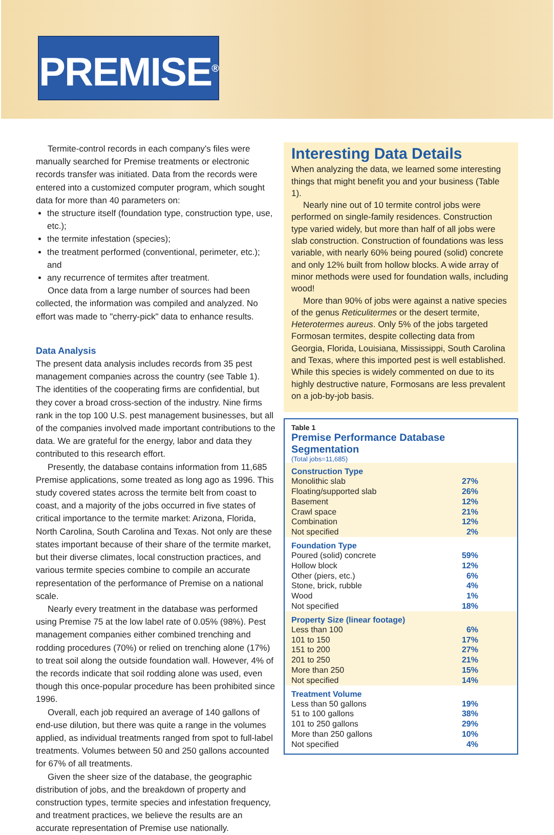PREMISE<sup>®</sup>
Termite-control records in each company's files were manually searched for Premise treatments or electronic records transfer was initiated. Data from the records were entered into a customized computer program, which sought data for more than 40 parameters on:
the structure itself (foundation type, construction type, use, etc.);
the termite infestation (species);
the treatment performed (conventional, perimeter, etc.); and
any recurrence of termites after treatment.
Once data from a large number of sources had been collected, the information was compiled and analyzed. No effort was made to "cherry-pick" data to enhance results.
Data Analysis
The present data analysis includes records from 35 pest management companies across the country (see Table 1). The identities of the cooperating firms are confidential, but they cover a broad cross-section of the industry. Nine firms rank in the top 100 U.S. pest management businesses, but all of the companies involved made important contributions to the data. We are grateful for the energy, labor and data they contributed to this research effort.
Presently, the database contains information from 11,685 Premise applications, some treated as long ago as 1996. This study covered states across the termite belt from coast to coast, and a majority of the jobs occurred in five states of critical importance to the termite market: Arizona, Florida, North Carolina, South Carolina and Texas. Not only are these states important because of their share of the termite market, but their diverse climates, local construction practices, and various termite species combine to compile an accurate representation of the performance of Premise on a national scale.
Nearly every treatment in the database was performed using Premise 75 at the low label rate of 0.05% (98%). Pest management companies either combined trenching and rodding procedures (70%) or relied on trenching alone (17%) to treat soil along the outside foundation wall. However, 4% of the records indicate that soil rodding alone was used, even though this once-popular procedure has been prohibited since 1996.
Overall, each job required an average of 140 gallons of end-use dilution, but there was quite a range in the volumes applied, as individual treatments ranged from spot to full-label treatments. Volumes between 50 and 250 gallons accounted for 67% of all treatments.
Given the sheer size of the database, the geographic distribution of jobs, and the breakdown of property and construction types, termite species and infestation frequency, and treatment practices, we believe the results are an accurate representation of Premise use nationally.
Interesting Data Details
When analyzing the data, we learned some interesting things that might benefit you and your business (Table 1).
Nearly nine out of 10 termite control jobs were performed on single-family residences. Construction type varied widely, but more than half of all jobs were slab construction. Construction of foundations was less variable, with nearly 60% being poured (solid) concrete and only 12% built from hollow blocks. A wide array of minor methods were used for foundation walls, including wood!
More than 90% of jobs were against a native species of the genus Reticulitermes or the desert termite, Heterotermes aureus. Only 5% of the jobs targeted Formosan termites, despite collecting data from Georgia, Florida, Louisiana, Mississippi, South Carolina and Texas, where this imported pest is well established. While this species is widely commented on due to its highly destructive nature, Formosans are less prevalent on a job-by-job basis.
Table 1
Premise Performance Database Segmentation
(Total jobs=11,685)
| Construction Type | |
| --- | --- |
| Monolithic slab | 27% |
| Floating/supported slab | 26% |
| Basement | 12% |
| Crawl space | 21% |
| Combination | 12% |
| Not specified | 2% |
| Foundation Type | |
| Poured (solid) concrete | 59% |
| Hollow block | 12% |
| Other (piers, etc.) | 6% |
| Stone, brick, rubble | 4% |
| Wood | 1% |
| Not specified | 18% |
| Property Size (linear footage) | |
| Less than 100 | 6% |
| 101 to 150 | 17% |
| 151 to 200 | 27% |
| 201 to 250 | 21% |
| More than 250 | 15% |
| Not specified | 14% |
| Treatment Volume | |
| Less than 50 gallons | 19% |
| 51 to 100 gallons | 38% |
| 101 to 250 gallons | 29% |
| More than 250 gallons | 10% |
| Not specified | 4% |